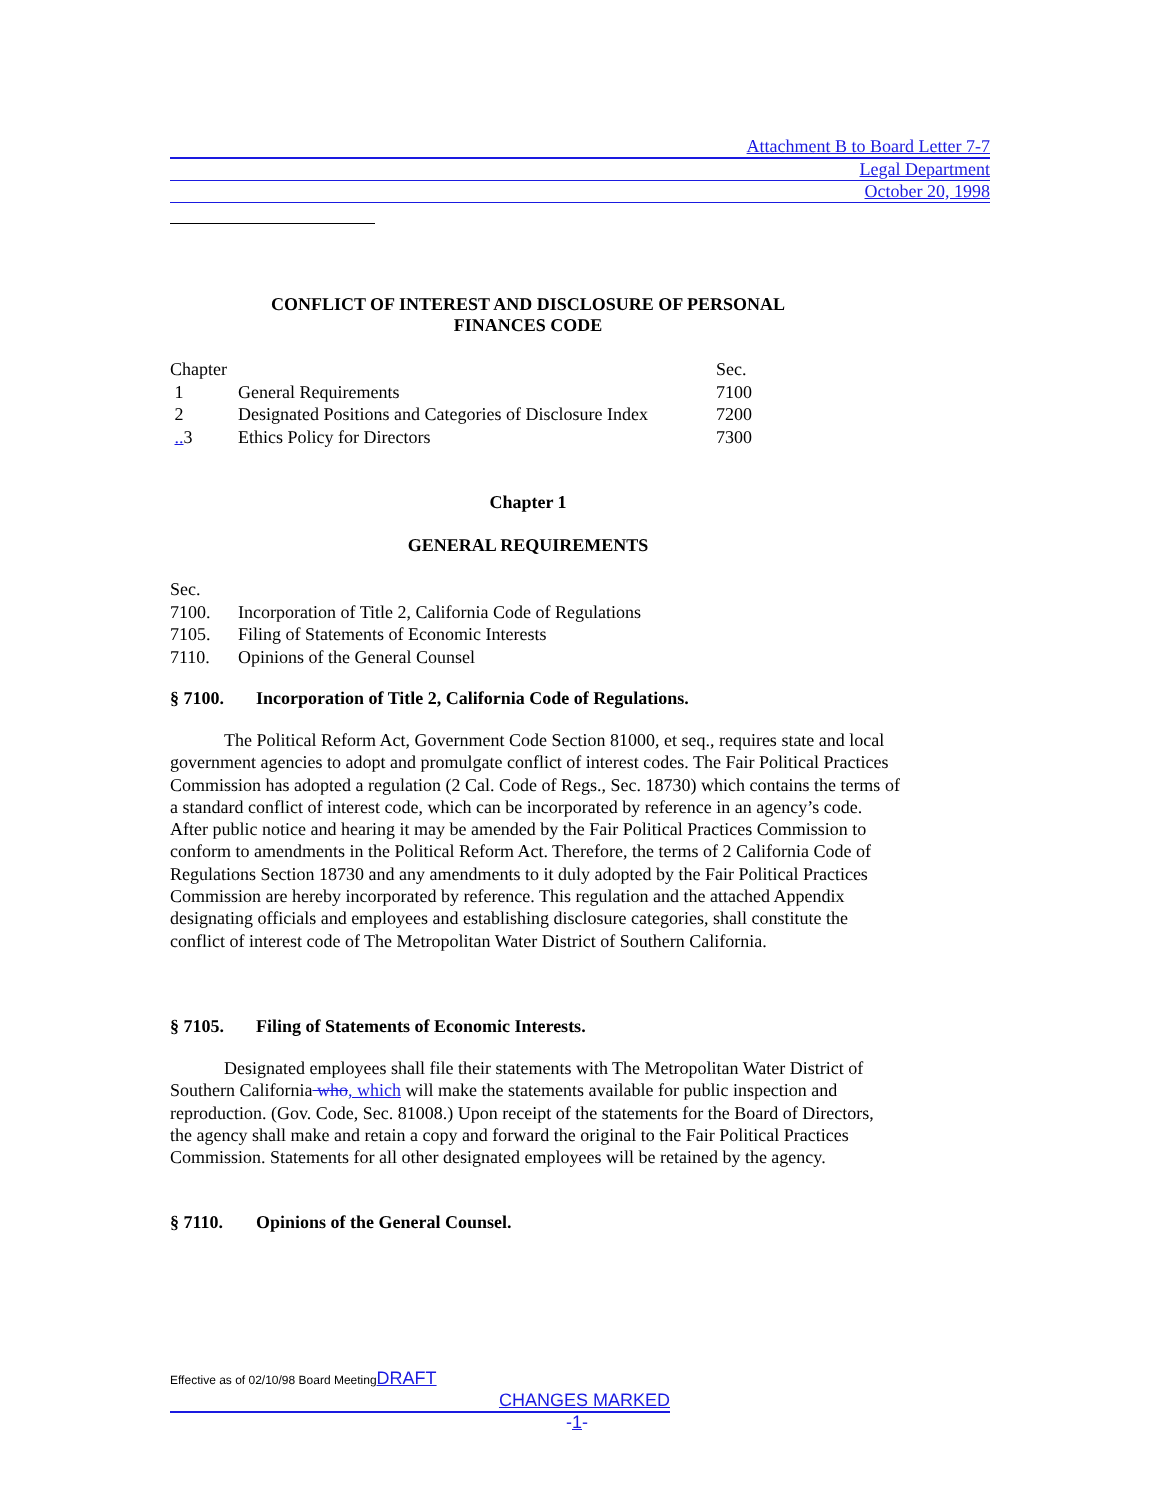Attachment B to Board Letter 7-7
Legal Department
October 20, 1998
CONFLICT OF INTEREST AND DISCLOSURE OF PERSONAL
FINANCES CODE
| Chapter | | Sec. |
| 1 | General Requirements | 7100 |
| 2 | Designated Positions and Categories of Disclosure Index | 7200 |
| .. 3 | Ethics Policy for Directors | 7300 |
Chapter 1
GENERAL REQUIREMENTS
| Sec. | |
| 7100. | Incorporation of Title 2, California Code of Regulations |
| 7105. | Filing of Statements of Economic Interests |
| 7110. | Opinions of the General Counsel |
§ 7100. Incorporation of Title 2, California Code of Regulations.
The Political Reform Act, Government Code Section 81000, et seq., requires state and local government agencies to adopt and promulgate conflict of interest codes. The Fair Political Practices Commission has adopted a regulation (2 Cal. Code of Regs., Sec. 18730) which contains the terms of a standard conflict of interest code, which can be incorporated by reference in an agency’s code. After public notice and hearing it may be amended by the Fair Political Practices Commission to conform to amendments in the Political Reform Act. Therefore, the terms of 2 California Code of Regulations Section 18730 and any amendments to it duly adopted by the Fair Political Practices Commission are hereby incorporated by reference. This regulation and the attached Appendix designating officials and employees and establishing disclosure categories, shall constitute the conflict of interest code of The Metropolitan Water District of Southern California.
§ 7105. Filing of Statements of Economic Interests.
Designated employees shall file their statements with The Metropolitan Water District of Southern California who, which will make the statements available for public inspection and reproduction. (Gov. Code, Sec. 81008.) Upon receipt of the statements for the Board of Directors, the agency shall make and retain a copy and forward the original to the Fair Political Practices Commission. Statements for all other designated employees will be retained by the agency.
§ 7110. Opinions of the General Counsel.
Effective as of 02/10/98 Board MeetingDRAFT
CHANGES MARKED
-1-